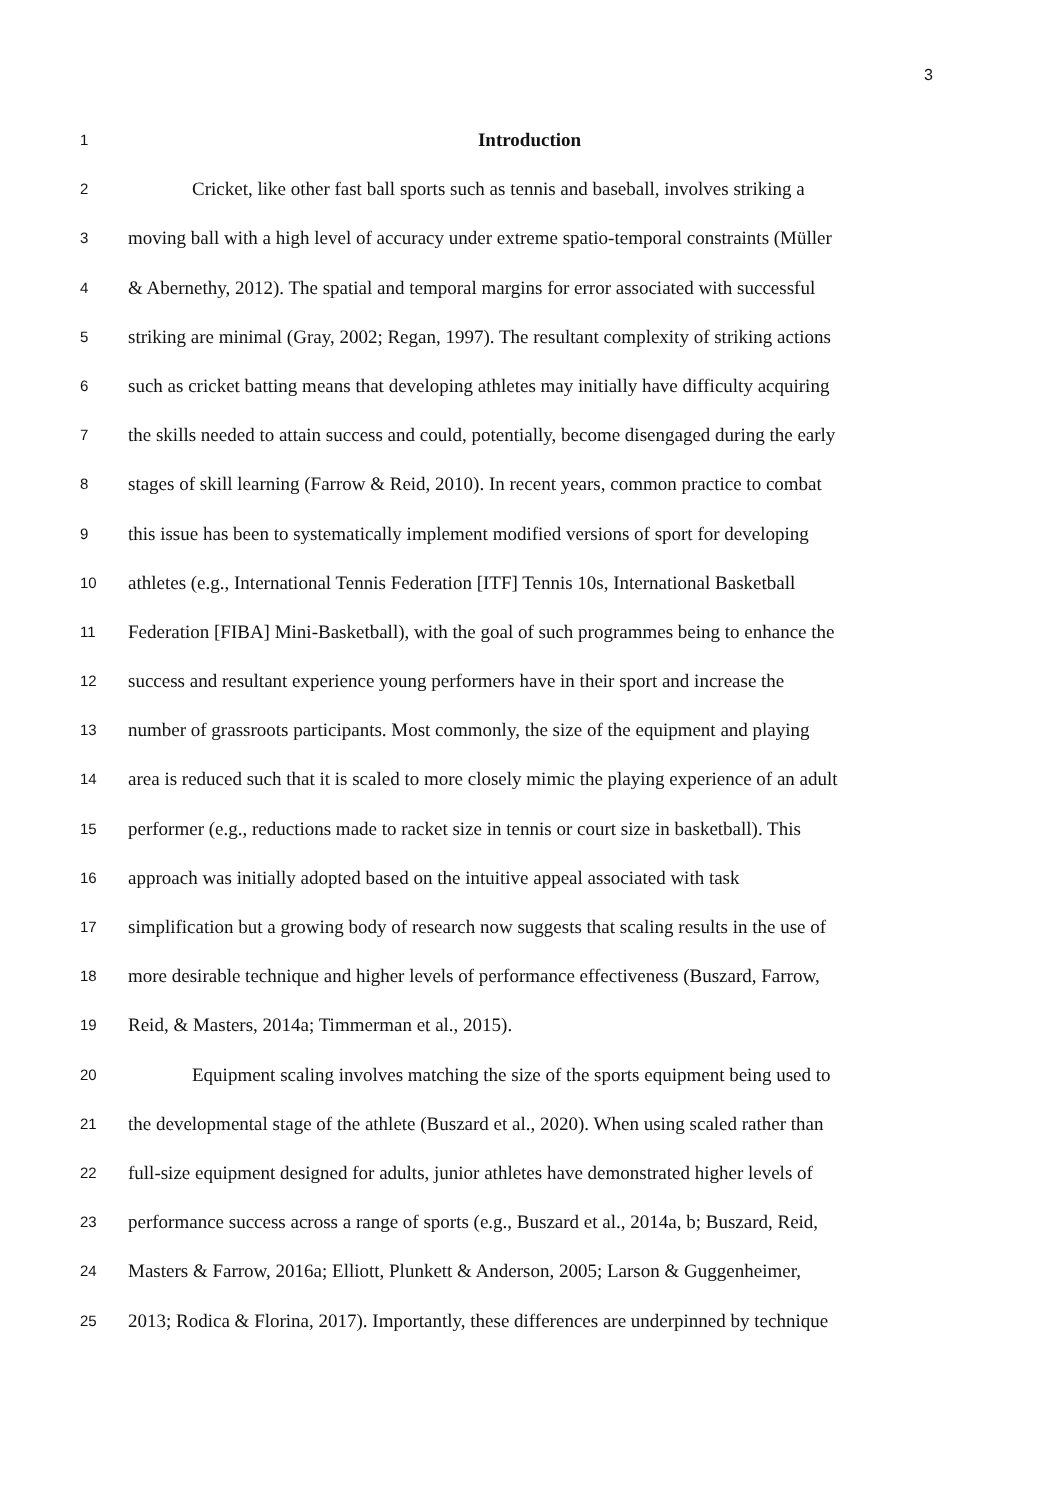3
1
Introduction
2
Cricket, like other fast ball sports such as tennis and baseball, involves striking a
3
moving ball with a high level of accuracy under extreme spatio-temporal constraints (Müller
4
& Abernethy, 2012). The spatial and temporal margins for error associated with successful
5
striking are minimal (Gray, 2002; Regan, 1997). The resultant complexity of striking actions
6
such as cricket batting means that developing athletes may initially have difficulty acquiring
7
the skills needed to attain success and could, potentially, become disengaged during the early
8
stages of skill learning (Farrow & Reid, 2010). In recent years, common practice to combat
9
this issue has been to systematically implement modified versions of sport for developing
10
athletes (e.g., International Tennis Federation [ITF] Tennis 10s, International Basketball
11
Federation [FIBA] Mini-Basketball), with the goal of such programmes being to enhance the
12
success and resultant experience young performers have in their sport and increase the
13
number of grassroots participants. Most commonly, the size of the equipment and playing
14
area is reduced such that it is scaled to more closely mimic the playing experience of an adult
15
performer (e.g., reductions made to racket size in tennis or court size in basketball). This
16
approach was initially adopted based on the intuitive appeal associated with task
17
simplification but a growing body of research now suggests that scaling results in the use of
18
more desirable technique and higher levels of performance effectiveness (Buszard, Farrow,
19
Reid, & Masters, 2014a; Timmerman et al., 2015).
20
Equipment scaling involves matching the size of the sports equipment being used to
21
the developmental stage of the athlete (Buszard et al., 2020). When using scaled rather than
22
full-size equipment designed for adults, junior athletes have demonstrated higher levels of
23
performance success across a range of sports (e.g., Buszard et al., 2014a, b; Buszard, Reid,
24
Masters & Farrow, 2016a; Elliott, Plunkett & Anderson, 2005; Larson & Guggenheimer,
25
2013; Rodica & Florina, 2017). Importantly, these differences are underpinned by technique